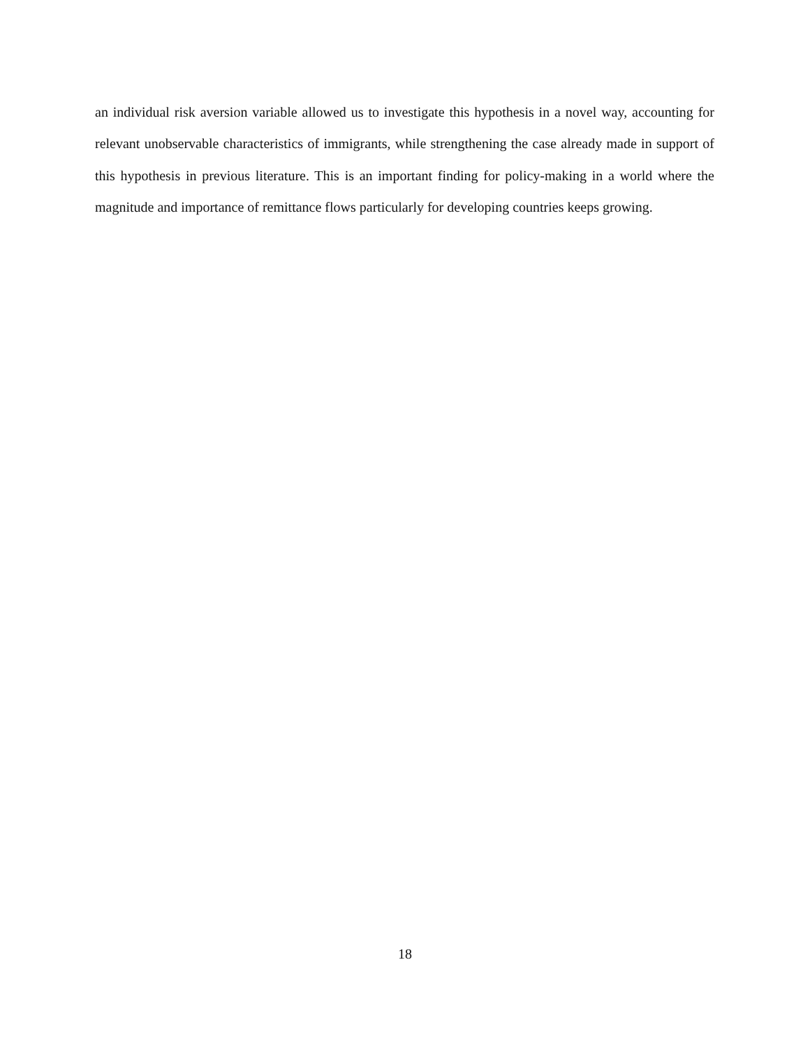an individual risk aversion variable allowed us to investigate this hypothesis in a novel way, accounting for relevant unobservable characteristics of immigrants, while strengthening the case already made in support of this hypothesis in previous literature. This is an important finding for policy-making in a world where the magnitude and importance of remittance flows particularly for developing countries keeps growing.
18